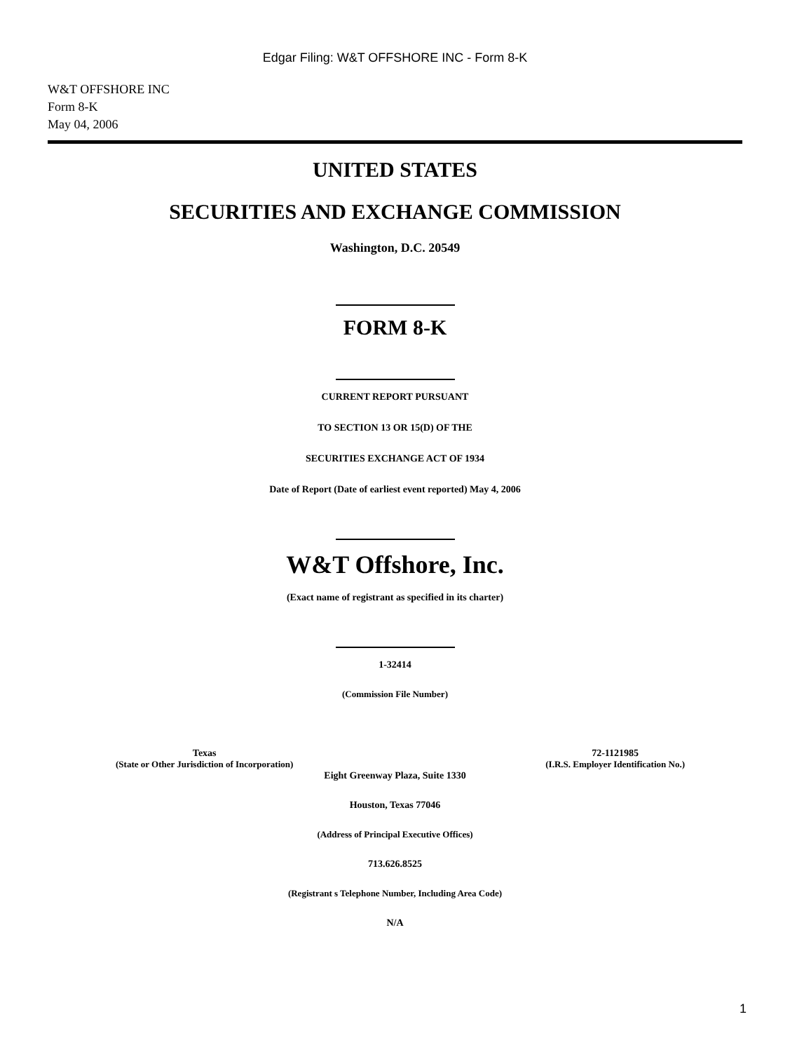Edgar Filing: W&T OFFSHORE INC - Form 8-K
W&T OFFSHORE INC
Form 8-K
May 04, 2006
UNITED STATES
SECURITIES AND EXCHANGE COMMISSION
Washington, D.C. 20549
FORM 8-K
CURRENT REPORT PURSUANT
TO SECTION 13 OR 15(D) OF THE
SECURITIES EXCHANGE ACT OF 1934
Date of Report (Date of earliest event reported) May 4, 2006
W&T Offshore, Inc.
(Exact name of registrant as specified in its charter)
1-32414
(Commission File Number)
Texas
(State or Other Jurisdiction of Incorporation)
72-1121985
(I.R.S. Employer Identification No.)
Eight Greenway Plaza, Suite 1330
Houston, Texas 77046
(Address of Principal Executive Offices)
713.626.8525
(Registrant s Telephone Number, Including Area Code)
N/A
1